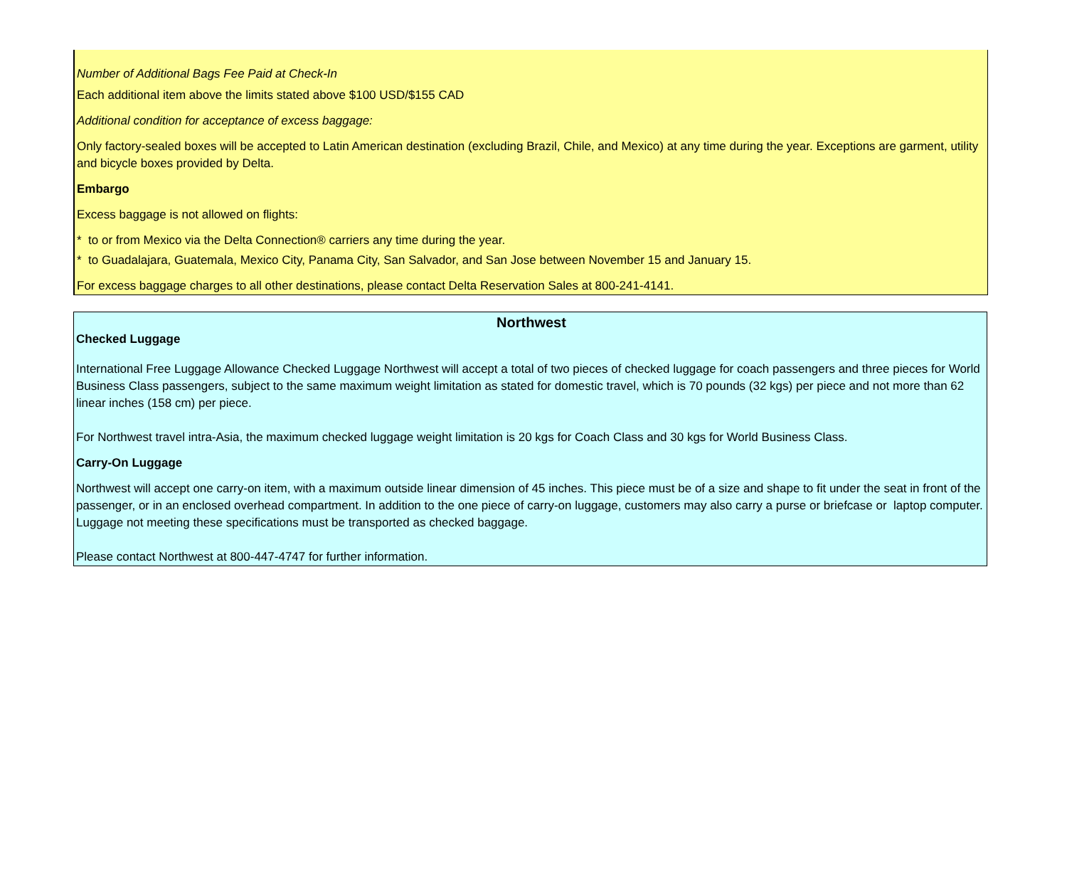Number of Additional Bags Fee Paid at Check-In
Each additional item above the limits stated above $100 USD/$155 CAD
Additional condition for acceptance of excess baggage:
Only factory-sealed boxes will be accepted to Latin American destination (excluding Brazil, Chile, and Mexico) at any time during the year. Exceptions are garment, utility and bicycle boxes provided by Delta.
Embargo
Excess baggage is not allowed on flights:
* to or from Mexico via the Delta Connection® carriers any time during the year.
* to Guadalajara, Guatemala, Mexico City, Panama City, San Salvador, and San Jose between November 15 and January 15.
For excess baggage charges to all other destinations, please contact Delta Reservation Sales at 800-241-4141.
Northwest
Checked Luggage
International Free Luggage Allowance Checked Luggage Northwest will accept a total of two pieces of checked luggage for coach passengers and three pieces for World Business Class passengers, subject to the same maximum weight limitation as stated for domestic travel, which is 70 pounds (32 kgs) per piece and not more than 62 linear inches (158 cm) per piece.
For Northwest travel intra-Asia, the maximum checked luggage weight limitation is 20 kgs for Coach Class and 30 kgs for World Business Class.
Carry-On Luggage
Northwest will accept one carry-on item, with a maximum outside linear dimension of 45 inches. This piece must be of a size and shape to fit under the seat in front of the passenger, or in an enclosed overhead compartment. In addition to the one piece of carry-on luggage, customers may also carry a purse or briefcase or laptop computer. Luggage not meeting these specifications must be transported as checked baggage.
Please contact Northwest at 800-447-4747 for further information.